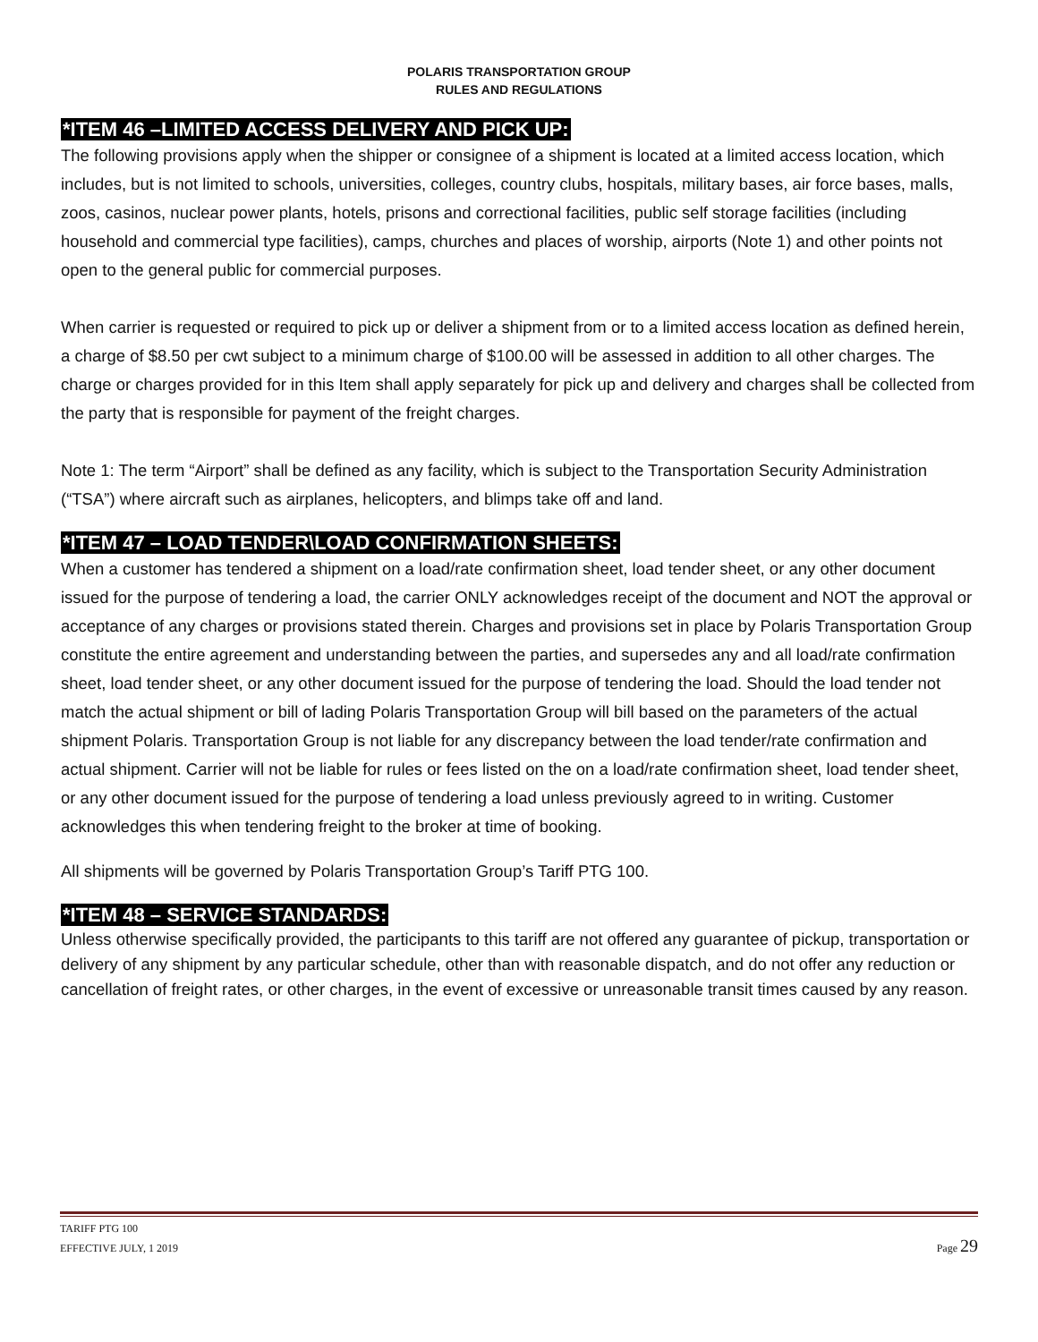POLARIS TRANSPORTATION GROUP
RULES AND REGULATIONS
*ITEM 46 –LIMITED ACCESS DELIVERY AND PICK UP:
The following provisions apply when the shipper or consignee of a shipment is located at a limited access location, which includes, but is not limited to schools, universities, colleges, country clubs, hospitals, military bases, air force bases, malls, zoos, casinos, nuclear power plants, hotels, prisons and correctional facilities, public self storage facilities (including household and commercial type facilities), camps, churches and places of worship, airports (Note 1) and other points not open to the general public for commercial purposes.
When carrier is requested or required to pick up or deliver a shipment from or to a limited access location as defined herein, a charge of $8.50 per cwt subject to a minimum charge of $100.00 will be assessed in addition to all other charges. The charge or charges provided for in this Item shall apply separately for pick up and delivery and charges shall be collected from the party that is responsible for payment of the freight charges.
Note 1: The term “Airport” shall be defined as any facility, which is subject to the Transportation Security Administration (“TSA”) where aircraft such as airplanes, helicopters, and blimps take off and land.
*ITEM 47 – LOAD TENDER\LOAD CONFIRMATION SHEETS:
When a customer has tendered a shipment on a load/rate confirmation sheet, load tender sheet, or any other document issued for the purpose of tendering a load, the carrier ONLY acknowledges receipt of the document and NOT the approval or acceptance of any charges or provisions stated therein. Charges and provisions set in place by Polaris Transportation Group constitute the entire agreement and understanding between the parties, and supersedes any and all load/rate confirmation sheet, load tender sheet, or any other document issued for the purpose of tendering the load. Should the load tender not match the actual shipment or bill of lading Polaris Transportation Group will bill based on the parameters of the actual shipment Polaris. Transportation Group is not liable for any discrepancy between the load tender/rate confirmation and actual shipment. Carrier will not be liable for rules or fees listed on the on a load/rate confirmation sheet, load tender sheet, or any other document issued for the purpose of tendering a load unless previously agreed to in writing. Customer acknowledges this when tendering freight to the broker at time of booking.
All shipments will be governed by Polaris Transportation Group’s Tariff PTG 100.
*ITEM 48 – SERVICE STANDARDS:
Unless otherwise specifically provided, the participants to this tariff are not offered any guarantee of pickup, transportation or delivery of any shipment by any particular schedule, other than with reasonable dispatch, and do not offer any reduction or cancellation of freight rates, or other charges, in the event of excessive or unreasonable transit times caused by any reason.
TARIFF PTG 100
EFFECTIVE JULY, 1 2019 Page 29